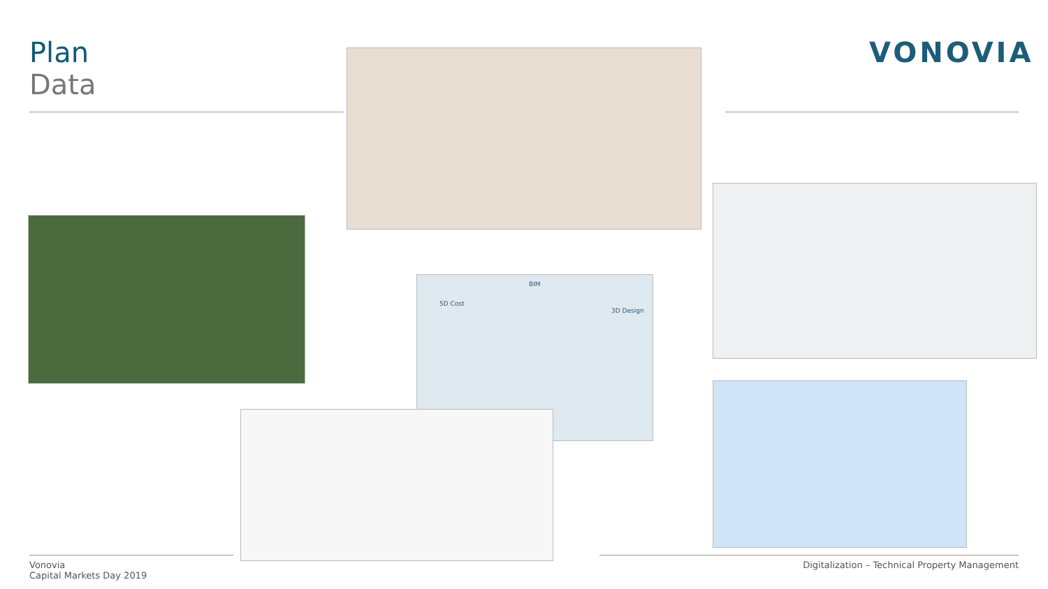Plan
Data
VONOVIA
BIM
5D Cost
3D Design
Vonovia
Capital Markets Day 2019
Digitalization – Technical Property Management